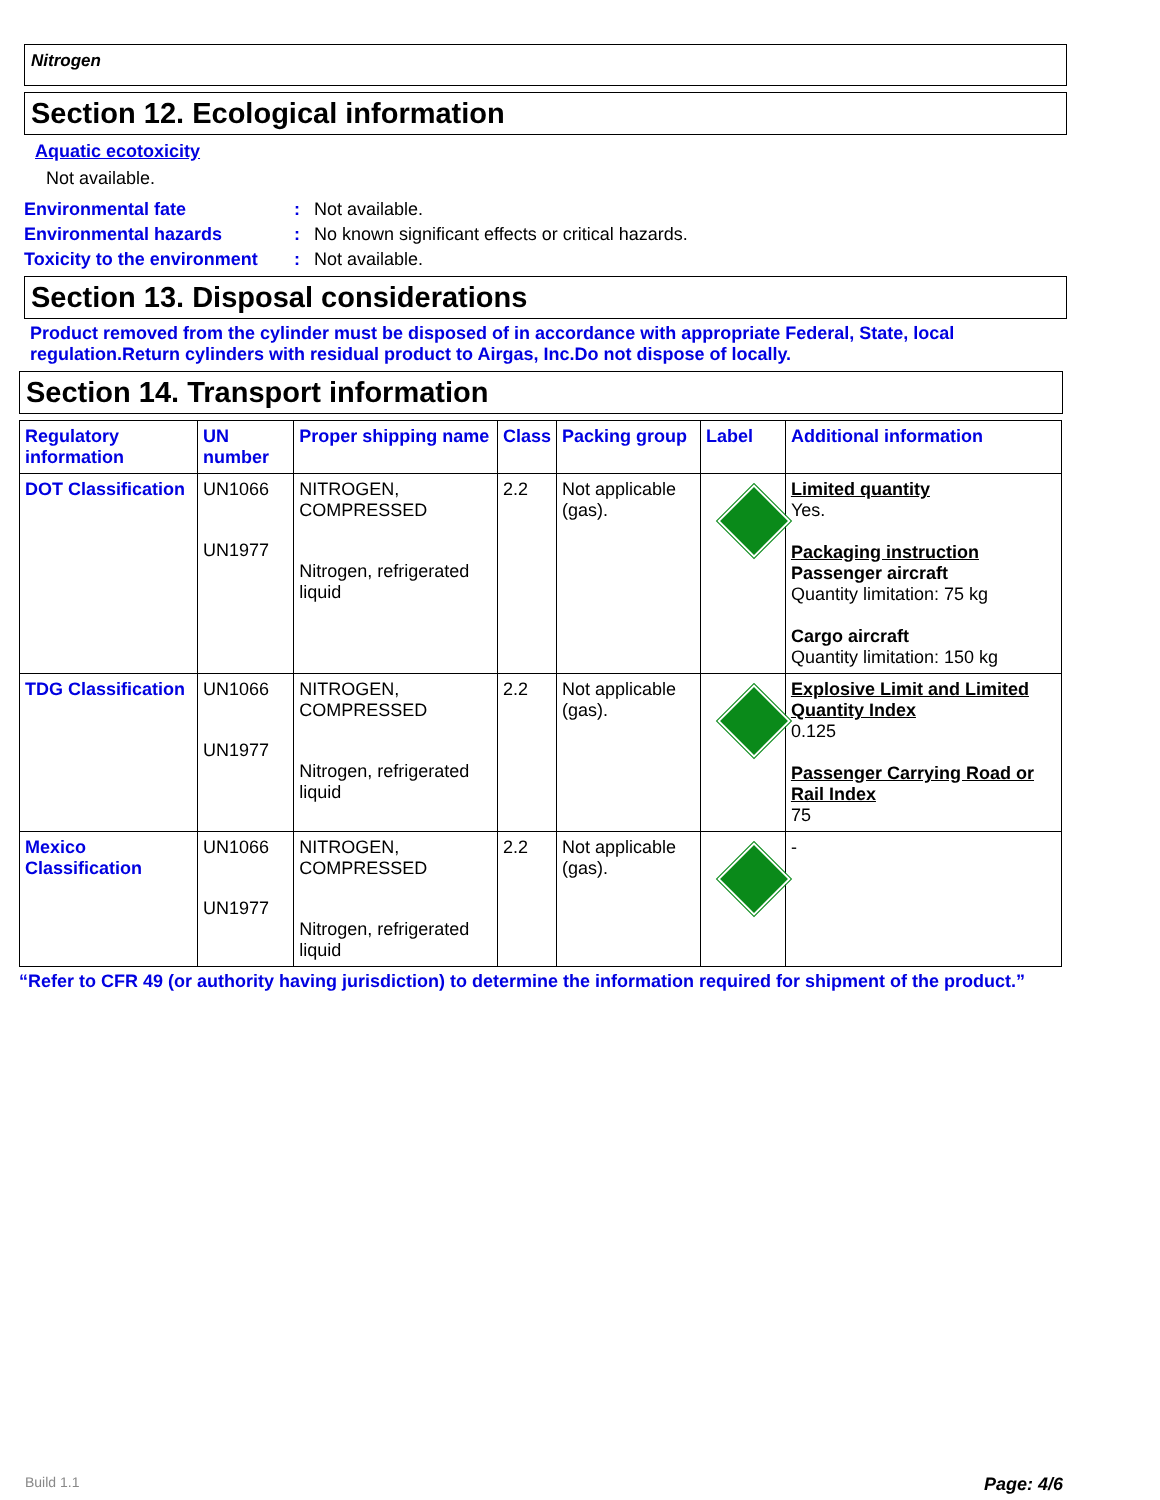Nitrogen
Section 12. Ecological information
Aquatic ecotoxicity
Not available.
Environmental fate: Not available.
Environmental hazards: No known significant effects or critical hazards.
Toxicity to the environment: Not available.
Section 13. Disposal considerations
Product removed from the cylinder must be disposed of in accordance with appropriate Federal, State, local regulation.Return cylinders with residual product to Airgas, Inc.Do not dispose of locally.
Section 14. Transport information
| Regulatory information | UN number | Proper shipping name | Class | Packing group | Label | Additional information |
| --- | --- | --- | --- | --- | --- | --- |
| DOT Classification | UN1066 UN1977 | NITROGEN, COMPRESSED Nitrogen, refrigerated liquid | 2.2 | Not applicable (gas). | | Limited quantity Yes. Packaging instruction Passenger aircraft Quantity limitation: 75 kg Cargo aircraft Quantity limitation: 150 kg |
| TDG Classification | UN1066 UN1977 | NITROGEN, COMPRESSED Nitrogen, refrigerated liquid | 2.2 | Not applicable (gas). | | Explosive Limit and Limited Quantity Index 0.125 Passenger Carrying Road or Rail Index 75 |
| Mexico Classification | UN1066 UN1977 | NITROGEN, COMPRESSED Nitrogen, refrigerated liquid | 2.2 | Not applicable (gas). | | - |
“Refer to CFR 49 (or authority having jurisdiction) to determine the information required for shipment of the product.”
Build 1.1 Page: 4/6